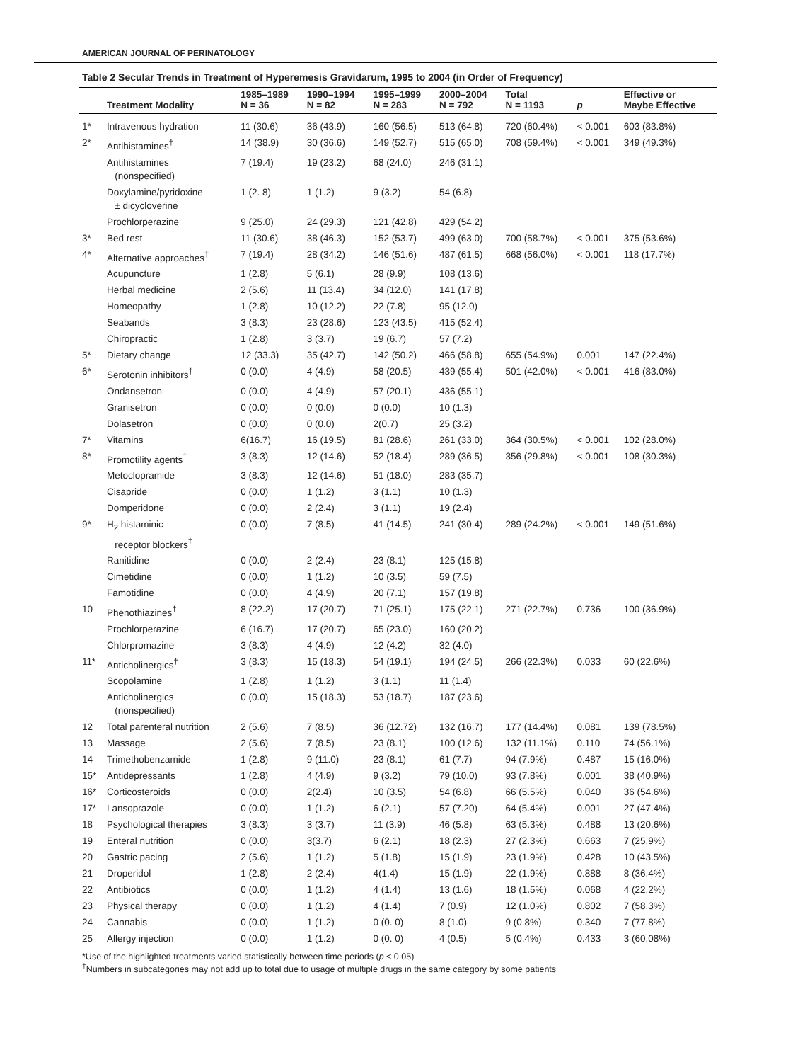AMERICAN JOURNAL OF PERINATOLOGY
Table 2 Secular Trends in Treatment of Hyperemesis Gravidarum, 1995 to 2004 (in Order of Frequency)
| | Treatment Modality | 1985–1989 N = 36 | 1990–1994 N = 82 | 1995–1999 N = 283 | 2000–2004 N = 792 | Total N = 1193 | p | Effective or Maybe Effective |
| --- | --- | --- | --- | --- | --- | --- | --- | --- |
| 1* | Intravenous hydration | 11 (30.6) | 36 (43.9) | 160 (56.5) | 513 (64.8) | 720 (60.4%) | < 0.001 | 603 (83.8%) |
| 2* | Antihistamines<sup>†</sup> | 14 (38.9) | 30 (36.6) | 149 (52.7) | 515 (65.0) | 708 (59.4%) | < 0.001 | 349 (49.3%) |
| | Antihistamines (nonspecified) | 7 (19.4) | 19 (23.2) | 68 (24.0) | 246 (31.1) | | | |
| | Doxylamine/pyridoxine ± dicycloverine | 1 (2. 8) | 1 (1.2) | 9 (3.2) | 54 (6.8) | | | |
| | Prochlorperazine | 9 (25.0) | 24 (29.3) | 121 (42.8) | 429 (54.2) | | | |
| 3* | Bed rest | 11 (30.6) | 38 (46.3) | 152 (53.7) | 499 (63.0) | 700 (58.7%) | < 0.001 | 375 (53.6%) |
| 4* | Alternative approaches<sup>†</sup> | 7 (19.4) | 28 (34.2) | 146 (51.6) | 487 (61.5) | 668 (56.0%) | < 0.001 | 118 (17.7%) |
| | Acupuncture | 1 (2.8) | 5 (6.1) | 28 (9.9) | 108 (13.6) | | | |
| | Herbal medicine | 2 (5.6) | 11 (13.4) | 34 (12.0) | 141 (17.8) | | | |
| | Homeopathy | 1 (2.8) | 10 (12.2) | 22 (7.8) | 95 (12.0) | | | |
| | Seabands | 3 (8.3) | 23 (28.6) | 123 (43.5) | 415 (52.4) | | | |
| | Chiropractic | 1 (2.8) | 3 (3.7) | 19 (6.7) | 57 (7.2) | | | |
| 5* | Dietary change | 12 (33.3) | 35 (42.7) | 142 (50.2) | 466 (58.8) | 655 (54.9%) | 0.001 | 147 (22.4%) |
| 6* | Serotonin inhibitors<sup>†</sup> | 0 (0.0) | 4 (4.9) | 58 (20.5) | 439 (55.4) | 501 (42.0%) | < 0.001 | 416 (83.0%) |
| | Ondansetron | 0 (0.0) | 4 (4.9) | 57 (20.1) | 436 (55.1) | | | |
| | Granisetron | 0 (0.0) | 0 (0.0) | 0 (0.0) | 10 (1.3) | | | |
| | Dolasetron | 0 (0.0) | 0 (0.0) | 2(0.7) | 25 (3.2) | | | |
| 7* | Vitamins | 6(16.7) | 16 (19.5) | 81 (28.6) | 261 (33.0) | 364 (30.5%) | < 0.001 | 102 (28.0%) |
| 8* | Promotility agents<sup>†</sup> | 3 (8.3) | 12 (14.6) | 52 (18.4) | 289 (36.5) | 356 (29.8%) | < 0.001 | 108 (30.3%) |
| | Metoclopramide | 3 (8.3) | 12 (14.6) | 51 (18.0) | 283 (35.7) | | | |
| | Cisapride | 0 (0.0) | 1 (1.2) | 3 (1.1) | 10 (1.3) | | | |
| | Domperidone | 0 (0.0) | 2 (2.4) | 3 (1.1) | 19 (2.4) | | | |
| 9* | H<sub>2</sub> histaminic receptor blockers<sup>†</sup> | 0 (0.0) | 7 (8.5) | 41 (14.5) | 241 (30.4) | 289 (24.2%) | < 0.001 | 149 (51.6%) |
| | Ranitidine | 0 (0.0) | 2 (2.4) | 23 (8.1) | 125 (15.8) | | | |
| | Cimetidine | 0 (0.0) | 1 (1.2) | 10 (3.5) | 59 (7.5) | | | |
| | Famotidine | 0 (0.0) | 4 (4.9) | 20 (7.1) | 157 (19.8) | | | |
| 10 | Phenothiazines<sup>†</sup> | 8 (22.2) | 17 (20.7) | 71 (25.1) | 175 (22.1) | 271 (22.7%) | 0.736 | 100 (36.9%) |
| | Prochlorperazine | 6 (16.7) | 17 (20.7) | 65 (23.0) | 160 (20.2) | | | |
| | Chlorpromazine | 3 (8.3) | 4 (4.9) | 12 (4.2) | 32 (4.0) | | | |
| 11* | Anticholinergics<sup>†</sup> | 3 (8.3) | 15 (18.3) | 54 (19.1) | 194 (24.5) | 266 (22.3%) | 0.033 | 60 (22.6%) |
| | Scopolamine | 1 (2.8) | 1 (1.2) | 3 (1.1) | 11 (1.4) | | | |
| | Anticholinergics (nonspecified) | 0 (0.0) | 15 (18.3) | 53 (18.7) | 187 (23.6) | | | |
| 12 | Total parenteral nutrition | 2 (5.6) | 7 (8.5) | 36 (12.72) | 132 (16.7) | 177 (14.4%) | 0.081 | 139 (78.5%) |
| 13 | Massage | 2 (5.6) | 7 (8.5) | 23 (8.1) | 100 (12.6) | 132 (11.1%) | 0.110 | 74 (56.1%) |
| 14 | Trimethobenzamide | 1 (2.8) | 9 (11.0) | 23 (8.1) | 61 (7.7) | 94 (7.9%) | 0.487 | 15 (16.0%) |
| 15* | Antidepressants | 1 (2.8) | 4 (4.9) | 9 (3.2) | 79 (10.0) | 93 (7.8%) | 0.001 | 38 (40.9%) |
| 16* | Corticosteroids | 0 (0.0) | 2(2.4) | 10 (3.5) | 54 (6.8) | 66 (5.5%) | 0.040 | 36 (54.6%) |
| 17* | Lansoprazole | 0 (0.0) | 1 (1.2) | 6 (2.1) | 57 (7.20) | 64 (5.4%) | 0.001 | 27 (47.4%) |
| 18 | Psychological therapies | 3 (8.3) | 3 (3.7) | 11 (3.9) | 46 (5.8) | 63 (5.3%) | 0.488 | 13 (20.6%) |
| 19 | Enteral nutrition | 0 (0.0) | 3(3.7) | 6 (2.1) | 18 (2.3) | 27 (2.3%) | 0.663 | 7 (25.9%) |
| 20 | Gastric pacing | 2 (5.6) | 1 (1.2) | 5 (1.8) | 15 (1.9) | 23 (1.9%) | 0.428 | 10 (43.5%) |
| 21 | Droperidol | 1 (2.8) | 2 (2.4) | 4(1.4) | 15 (1.9) | 22 (1.9%) | 0.888 | 8 (36.4%) |
| 22 | Antibiotics | 0 (0.0) | 1 (1.2) | 4 (1.4) | 13 (1.6) | 18 (1.5%) | 0.068 | 4 (22.2%) |
| 23 | Physical therapy | 0 (0.0) | 1 (1.2) | 4 (1.4) | 7 (0.9) | 12 (1.0%) | 0.802 | 7 (58.3%) |
| 24 | Cannabis | 0 (0.0) | 1 (1.2) | 0 (0. 0) | 8 (1.0) | 9 (0.8%) | 0.340 | 7 (77.8%) |
| 25 | Allergy injection | 0 (0.0) | 1 (1.2) | 0 (0. 0) | 4 (0.5) | 5 (0.4%) | 0.433 | 3 (60.08%) |
*Use of the highlighted treatments varied statistically between time periods (p < 0.05)
<sup>†</sup> Numbers in subcategories may not add up to total due to usage of multiple drugs in the same category by some patients